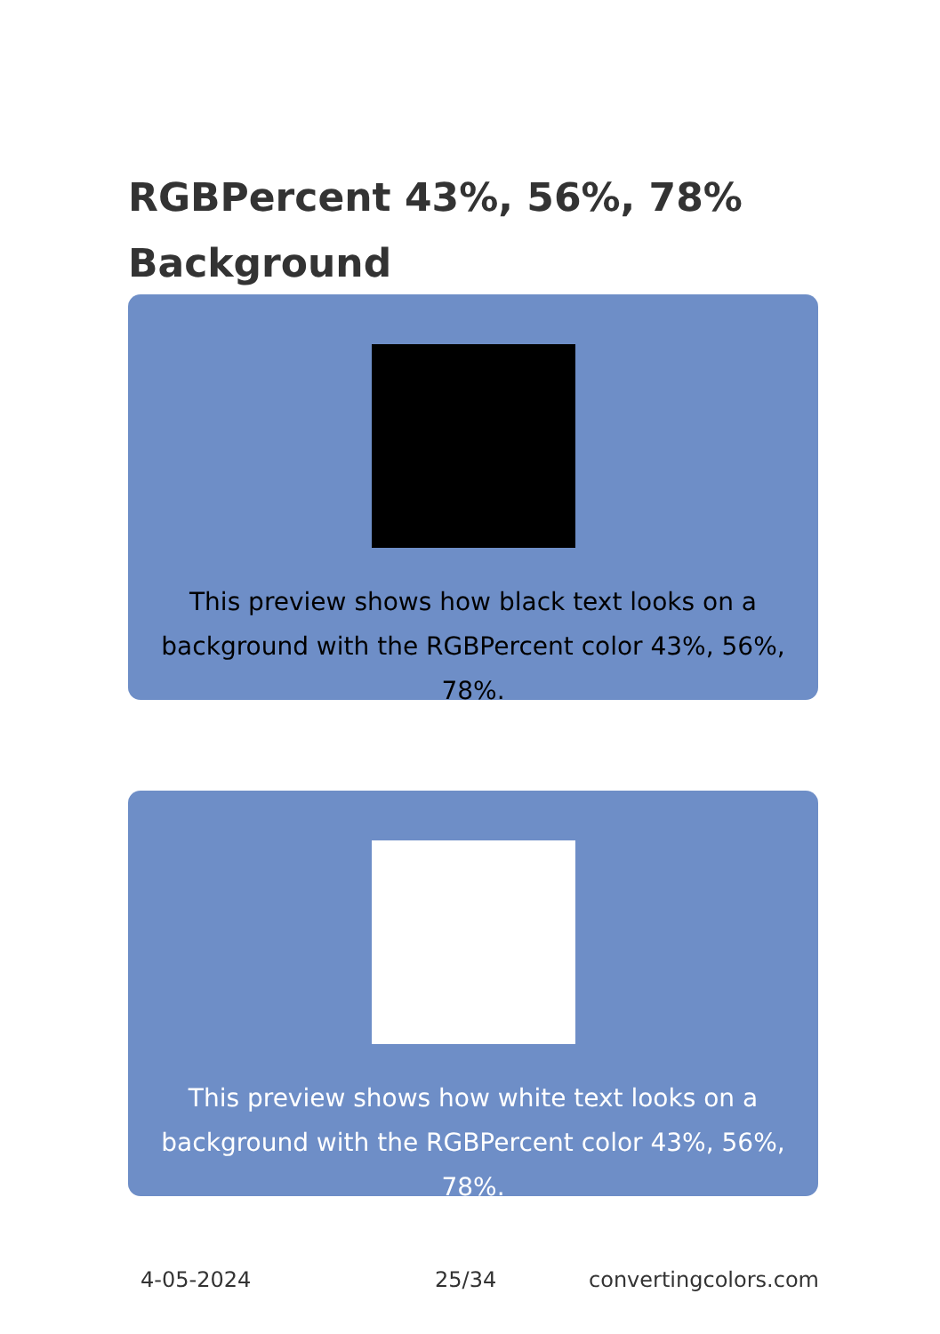RGBPercent 43%, 56%, 78%
Background
This preview shows how black text looks on a background with the RGBPercent color 43%, 56%, 78%.
This preview shows how white text looks on a background with the RGBPercent color 43%, 56%, 78%.
4-05-2024 25/34 convertingcolors.com